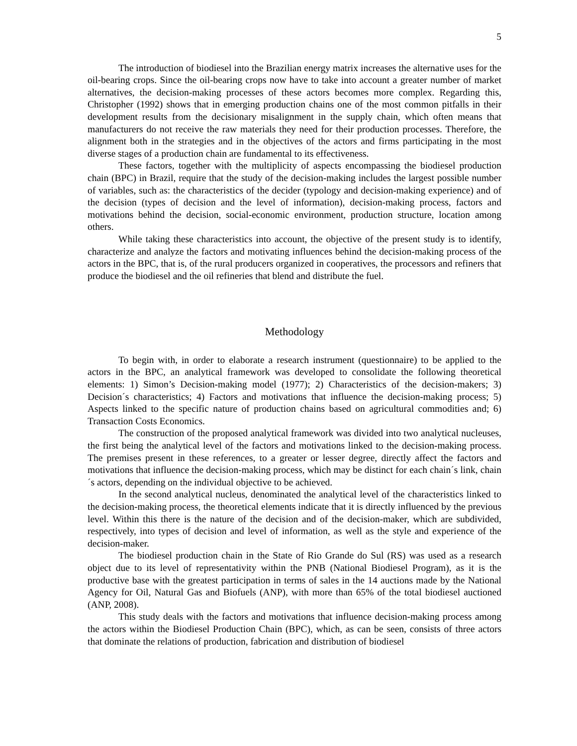5
The introduction of biodiesel into the Brazilian energy matrix increases the alternative uses for the oil-bearing crops. Since the oil-bearing crops now have to take into account a greater number of market alternatives, the decision-making processes of these actors becomes more complex. Regarding this, Christopher (1992) shows that in emerging production chains one of the most common pitfalls in their development results from the decisionary misalignment in the supply chain, which often means that manufacturers do not receive the raw materials they need for their production processes. Therefore, the alignment both in the strategies and in the objectives of the actors and firms participating in the most diverse stages of a production chain are fundamental to its effectiveness.
These factors, together with the multiplicity of aspects encompassing the biodiesel production chain (BPC) in Brazil, require that the study of the decision-making includes the largest possible number of variables, such as: the characteristics of the decider (typology and decision-making experience) and of the decision (types of decision and the level of information), decision-making process, factors and motivations behind the decision, social-economic environment, production structure, location among others.
While taking these characteristics into account, the objective of the present study is to identify, characterize and analyze the factors and motivating influences behind the decision-making process of the actors in the BPC, that is, of the rural producers organized in cooperatives, the processors and refiners that produce the biodiesel and the oil refineries that blend and distribute the fuel.
Methodology
To begin with, in order to elaborate a research instrument (questionnaire) to be applied to the actors in the BPC, an analytical framework was developed to consolidate the following theoretical elements: 1) Simon’s Decision-making model (1977); 2) Characteristics of the decision-makers; 3) Decision´s characteristics; 4) Factors and motivations that influence the decision-making process; 5) Aspects linked to the specific nature of production chains based on agricultural commodities and; 6) Transaction Costs Economics.
The construction of the proposed analytical framework was divided into two analytical nucleuses, the first being the analytical level of the factors and motivations linked to the decision-making process. The premises present in these references, to a greater or lesser degree, directly affect the factors and motivations that influence the decision-making process, which may be distinct for each chain´s link, chain´s actors, depending on the individual objective to be achieved.
In the second analytical nucleus, denominated the analytical level of the characteristics linked to the decision-making process, the theoretical elements indicate that it is directly influenced by the previous level. Within this there is the nature of the decision and of the decision-maker, which are subdivided, respectively, into types of decision and level of information, as well as the style and experience of the decision-maker.
The biodiesel production chain in the State of Rio Grande do Sul (RS) was used as a research object due to its level of representativity within the PNB (National Biodiesel Program), as it is the productive base with the greatest participation in terms of sales in the 14 auctions made by the National Agency for Oil, Natural Gas and Biofuels (ANP), with more than 65% of the total biodiesel auctioned (ANP, 2008).
This study deals with the factors and motivations that influence decision-making process among the actors within the Biodiesel Production Chain (BPC), which, as can be seen, consists of three actors that dominate the relations of production, fabrication and distribution of biodiesel